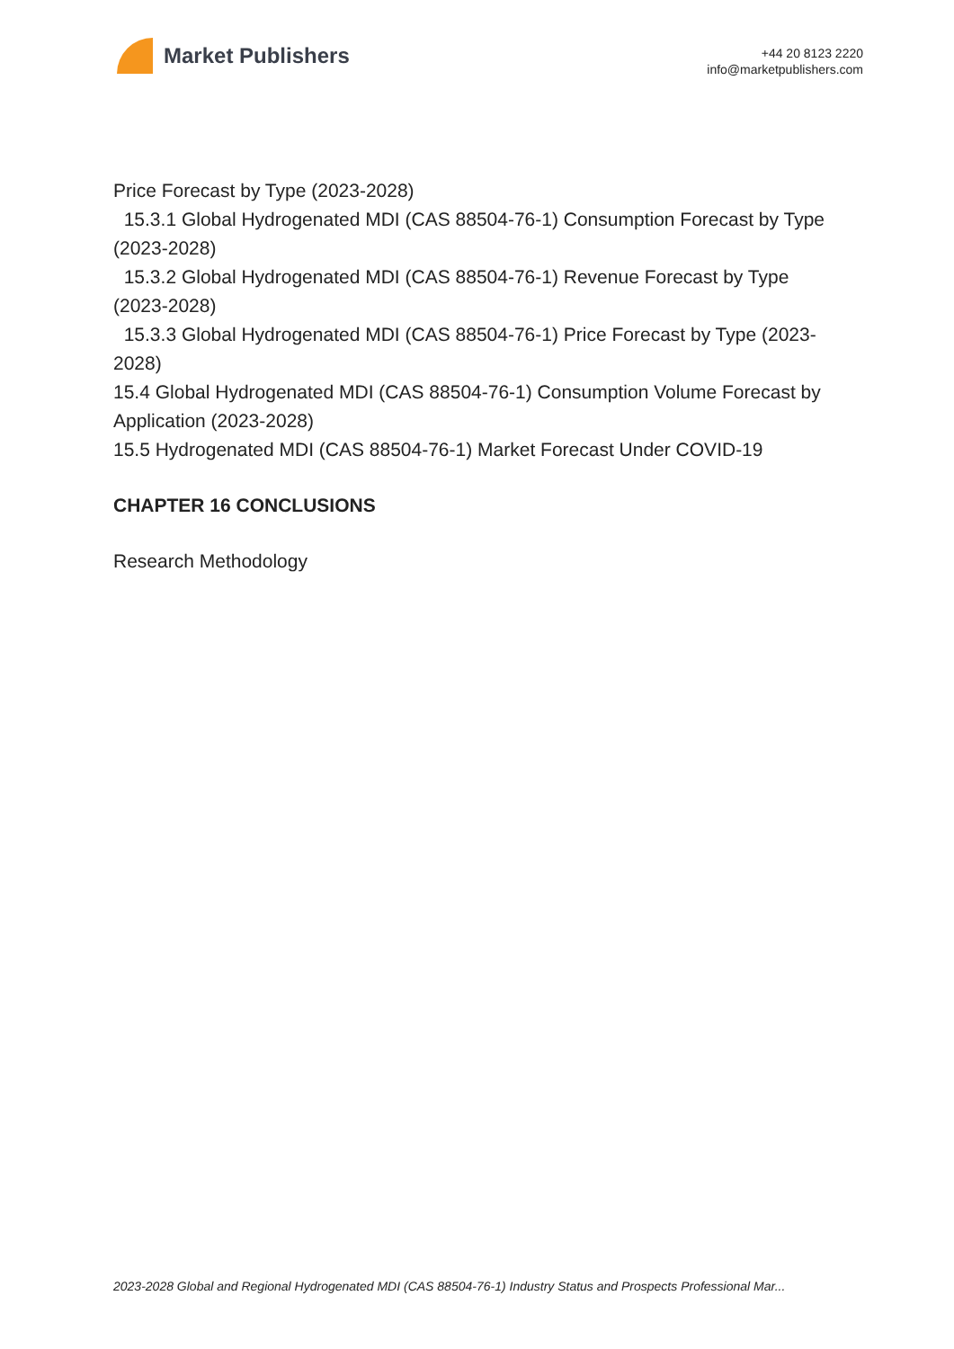Market Publishers
+44 20 8123 2220
info@marketpublishers.com
Price Forecast by Type (2023-2028)
15.3.1 Global Hydrogenated MDI (CAS 88504-76-1) Consumption Forecast by Type (2023-2028)
15.3.2 Global Hydrogenated MDI (CAS 88504-76-1) Revenue Forecast by Type (2023-2028)
15.3.3 Global Hydrogenated MDI (CAS 88504-76-1) Price Forecast by Type (2023-2028)
15.4 Global Hydrogenated MDI (CAS 88504-76-1) Consumption Volume Forecast by Application (2023-2028)
15.5 Hydrogenated MDI (CAS 88504-76-1) Market Forecast Under COVID-19
CHAPTER 16 CONCLUSIONS
Research Methodology
2023-2028 Global and Regional Hydrogenated MDI (CAS 88504-76-1) Industry Status and Prospects Professional Mar...